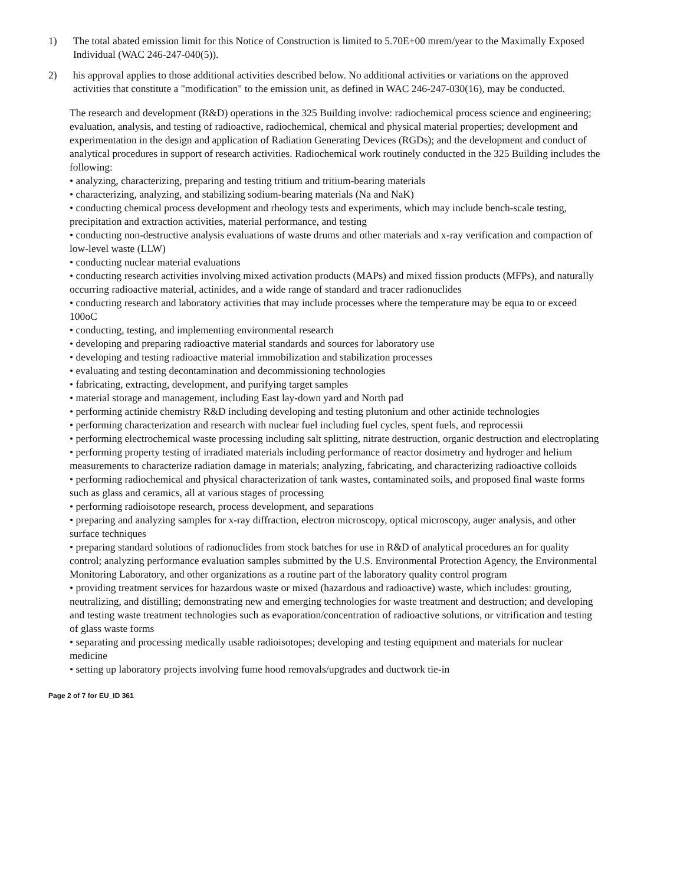1) The total abated emission limit for this Notice of Construction is limited to 5.70E+00 mrem/year to the Maximally Exposed Individual (WAC 246-247-040(5)).
2) his approval applies to those additional activities described below. No additional activities or variations on the approved activities that constitute a "modification" to the emission unit, as defined in WAC 246-247-030(16), may be conducted.
The research and development (R&D) operations in the 325 Building involve: radiochemical process science and engineering; evaluation, analysis, and testing of radioactive, radiochemical, chemical and physical material properties; development and experimentation in the design and application of Radiation Generating Devices (RGDs); and the development and conduct of analytical procedures in support of research activities. Radiochemical work routinely conducted in the 325 Building includes the following:
• analyzing, characterizing, preparing and testing tritium and tritium-bearing materials
• characterizing, analyzing, and stabilizing sodium-bearing materials (Na and NaK)
• conducting chemical process development and rheology tests and experiments, which may include bench-scale testing, precipitation and extraction activities, material performance, and testing
• conducting non-destructive analysis evaluations of waste drums and other materials and x-ray verification and compaction of low-level waste (LLW)
• conducting nuclear material evaluations
• conducting research activities involving mixed activation products (MAPs) and mixed fission products (MFPs), and naturally occurring radioactive material, actinides, and a wide range of standard and tracer radionuclides
• conducting research and laboratory activities that may include processes where the temperature may be equa to or exceed 100oC
• conducting, testing, and implementing environmental research
• developing and preparing radioactive material standards and sources for laboratory use
• developing and testing radioactive material immobilization and stabilization processes
• evaluating and testing decontamination and decommissioning technologies
• fabricating, extracting, development, and purifying target samples
• material storage and management, including East lay-down yard and North pad
• performing actinide chemistry R&D including developing and testing plutonium and other actinide technologies
• performing characterization and research with nuclear fuel including fuel cycles, spent fuels, and reprocessii
• performing electrochemical waste processing including salt splitting, nitrate destruction, organic destruction and electroplating
• performing property testing of irradiated materials including performance of reactor dosimetry and hydroger and helium measurements to characterize radiation damage in materials; analyzing, fabricating, and characterizing radioactive colloids
• performing radiochemical and physical characterization of tank wastes, contaminated soils, and proposed final waste forms such as glass and ceramics, all at various stages of processing
• performing radioisotope research, process development, and separations
• preparing and analyzing samples for x-ray diffraction, electron microscopy, optical microscopy, auger analysis, and other surface techniques
• preparing standard solutions of radionuclides from stock batches for use in R&D of analytical procedures an for quality control; analyzing performance evaluation samples submitted by the U.S. Environmental Protection Agency, the Environmental Monitoring Laboratory, and other organizations as a routine part of the laboratory quality control program
• providing treatment services for hazardous waste or mixed (hazardous and radioactive) waste, which includes: grouting, neutralizing, and distilling; demonstrating new and emerging technologies for waste treatment and destruction; and developing and testing waste treatment technologies such as evaporation/concentration of radioactive solutions, or vitrification and testing of glass waste forms
• separating and processing medically usable radioisotopes; developing and testing equipment and materials for nuclear medicine
• setting up laboratory projects involving fume hood removals/upgrades and ductwork tie-in
Page 2 of 7 for EU_ID 361